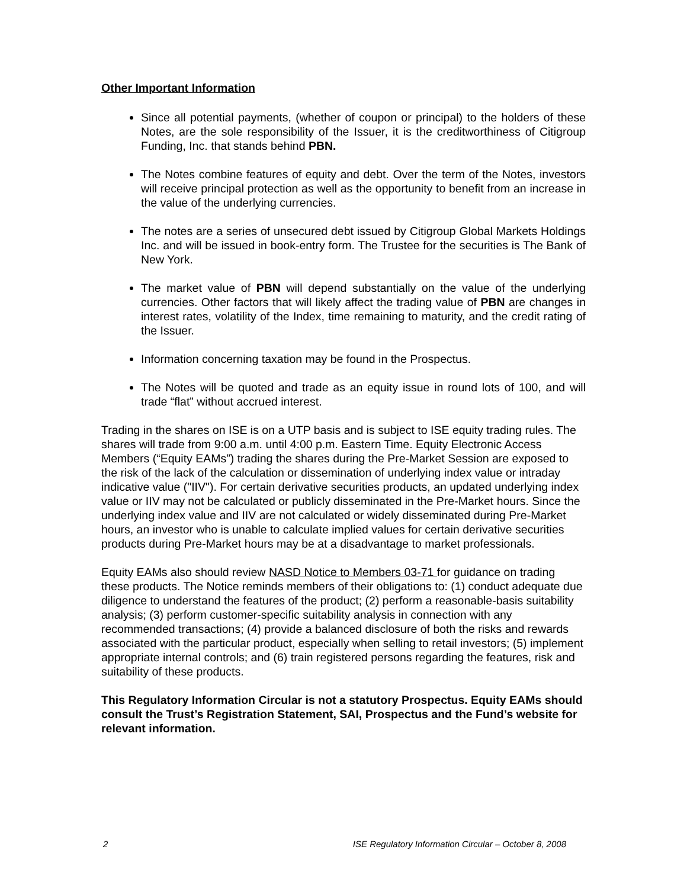Other Important Information
Since all potential payments, (whether of coupon or principal) to the holders of these Notes, are the sole responsibility of the Issuer, it is the creditworthiness of Citigroup Funding, Inc. that stands behind PBN.
The Notes combine features of equity and debt. Over the term of the Notes, investors will receive principal protection as well as the opportunity to benefit from an increase in the value of the underlying currencies.
The notes are a series of unsecured debt issued by Citigroup Global Markets Holdings Inc. and will be issued in book-entry form. The Trustee for the securities is The Bank of New York.
The market value of PBN will depend substantially on the value of the underlying currencies. Other factors that will likely affect the trading value of PBN are changes in interest rates, volatility of the Index, time remaining to maturity, and the credit rating of the Issuer.
Information concerning taxation may be found in the Prospectus.
The Notes will be quoted and trade as an equity issue in round lots of 100, and will trade “flat” without accrued interest.
Trading in the shares on ISE is on a UTP basis and is subject to ISE equity trading rules. The shares will trade from 9:00 a.m. until 4:00 p.m. Eastern Time. Equity Electronic Access Members (“Equity EAMs”) trading the shares during the Pre-Market Session are exposed to the risk of the lack of the calculation or dissemination of underlying index value or intraday indicative value ("IIV"). For certain derivative securities products, an updated underlying index value or IIV may not be calculated or publicly disseminated in the Pre-Market hours. Since the underlying index value and IIV are not calculated or widely disseminated during Pre-Market hours, an investor who is unable to calculate implied values for certain derivative securities products during Pre-Market hours may be at a disadvantage to market professionals.
Equity EAMs also should review NASD Notice to Members 03-71 for guidance on trading these products. The Notice reminds members of their obligations to: (1) conduct adequate due diligence to understand the features of the product; (2) perform a reasonable-basis suitability analysis; (3) perform customer-specific suitability analysis in connection with any recommended transactions; (4) provide a balanced disclosure of both the risks and rewards associated with the particular product, especially when selling to retail investors; (5) implement appropriate internal controls; and (6) train registered persons regarding the features, risk and suitability of these products.
This Regulatory Information Circular is not a statutory Prospectus. Equity EAMs should consult the Trust’s Registration Statement, SAI, Prospectus and the Fund’s website for relevant information.
2 ISE Regulatory Information Circular – October 8, 2008